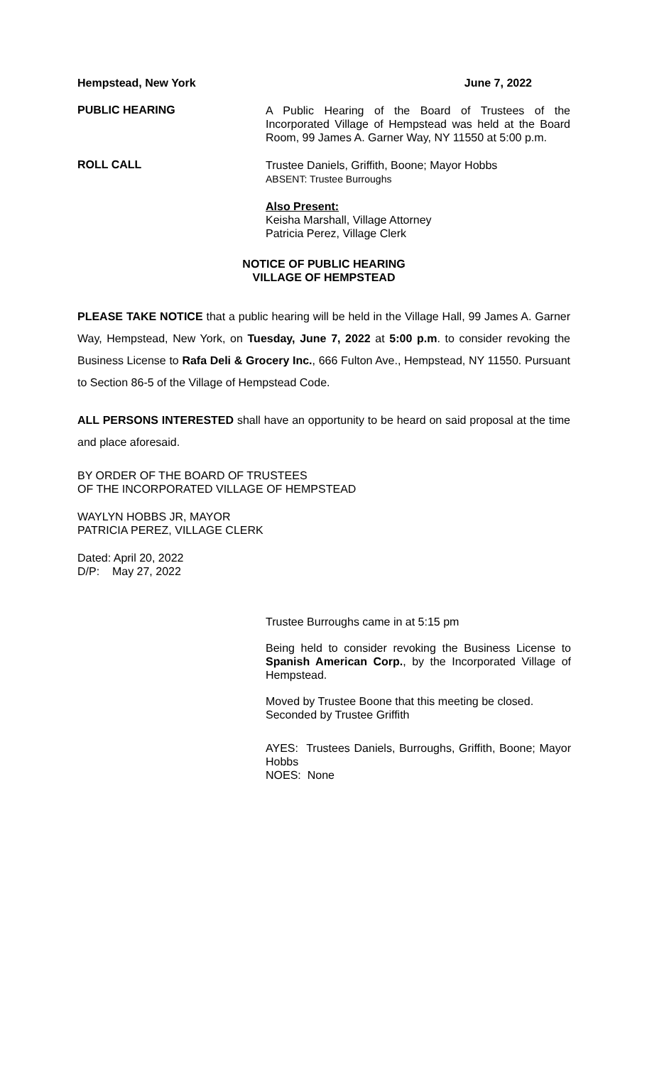Hempstead, New York June 7, 2022
PUBLIC HEARING
A Public Hearing of the Board of Trustees of the Incorporated Village of Hempstead was held at the Board Room, 99 James A. Garner Way, NY 11550 at 5:00 p.m.
ROLL CALL
Trustee Daniels, Griffith, Boone; Mayor Hobbs
ABSENT: Trustee Burroughs
Also Present:
Keisha Marshall, Village Attorney
Patricia Perez, Village Clerk
NOTICE OF PUBLIC HEARING
VILLAGE OF HEMPSTEAD
PLEASE TAKE NOTICE that a public hearing will be held in the Village Hall, 99 James A. Garner Way, Hempstead, New York, on Tuesday, June 7, 2022 at 5:00 p.m. to consider revoking the Business License to Rafa Deli & Grocery Inc., 666 Fulton Ave., Hempstead, NY 11550. Pursuant to Section 86-5 of the Village of Hempstead Code.
ALL PERSONS INTERESTED shall have an opportunity to be heard on said proposal at the time and place aforesaid.
BY ORDER OF THE BOARD OF TRUSTEES
OF THE INCORPORATED VILLAGE OF HEMPSTEAD
WAYLYN HOBBS JR, MAYOR
PATRICIA PEREZ, VILLAGE CLERK
Dated: April 20, 2022
D/P: May 27, 2022
Trustee Burroughs came in at 5:15 pm
Being held to consider revoking the Business License to Spanish American Corp., by the Incorporated Village of Hempstead.
Moved by Trustee Boone that this meeting be closed.
Seconded by Trustee Griffith
AYES: Trustees Daniels, Burroughs, Griffith, Boone; Mayor Hobbs
NOES: None